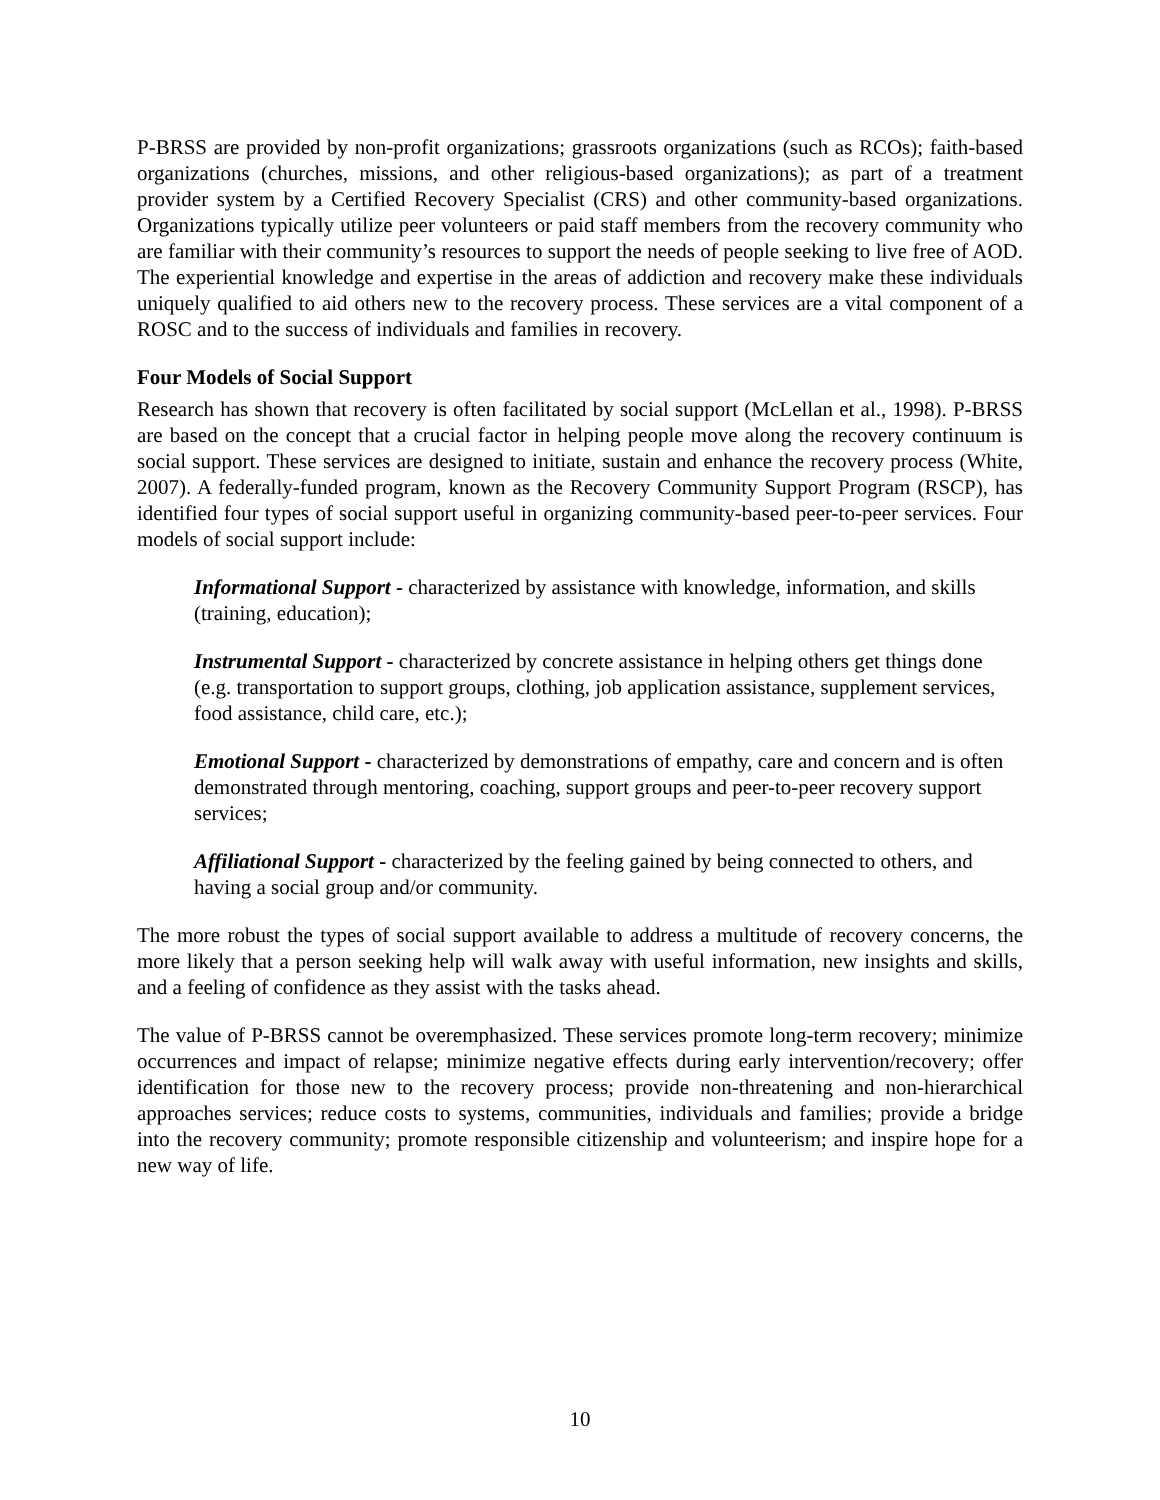P-BRSS are provided by non-profit organizations; grassroots organizations (such as RCOs); faith-based organizations (churches, missions, and other religious-based organizations); as part of a treatment provider system by a Certified Recovery Specialist (CRS) and other community-based organizations. Organizations typically utilize peer volunteers or paid staff members from the recovery community who are familiar with their community’s resources to support the needs of people seeking to live free of AOD. The experiential knowledge and expertise in the areas of addiction and recovery make these individuals uniquely qualified to aid others new to the recovery process. These services are a vital component of a ROSC and to the success of individuals and families in recovery.
Four Models of Social Support
Research has shown that recovery is often facilitated by social support (McLellan et al., 1998). P-BRSS are based on the concept that a crucial factor in helping people move along the recovery continuum is social support. These services are designed to initiate, sustain and enhance the recovery process (White, 2007). A federally-funded program, known as the Recovery Community Support Program (RSCP), has identified four types of social support useful in organizing community-based peer-to-peer services. Four models of social support include:
Informational Support - characterized by assistance with knowledge, information, and skills (training, education);
Instrumental Support - characterized by concrete assistance in helping others get things done (e.g. transportation to support groups, clothing, job application assistance, supplement services, food assistance, child care, etc.);
Emotional Support - characterized by demonstrations of empathy, care and concern and is often demonstrated through mentoring, coaching, support groups and peer-to-peer recovery support services;
Affiliational Support - characterized by the feeling gained by being connected to others, and having a social group and/or community.
The more robust the types of social support available to address a multitude of recovery concerns, the more likely that a person seeking help will walk away with useful information, new insights and skills, and a feeling of confidence as they assist with the tasks ahead.
The value of P-BRSS cannot be overemphasized. These services promote long-term recovery; minimize occurrences and impact of relapse; minimize negative effects during early intervention/recovery; offer identification for those new to the recovery process; provide non-threatening and non-hierarchical approaches services; reduce costs to systems, communities, individuals and families; provide a bridge into the recovery community; promote responsible citizenship and volunteerism; and inspire hope for a new way of life.
10